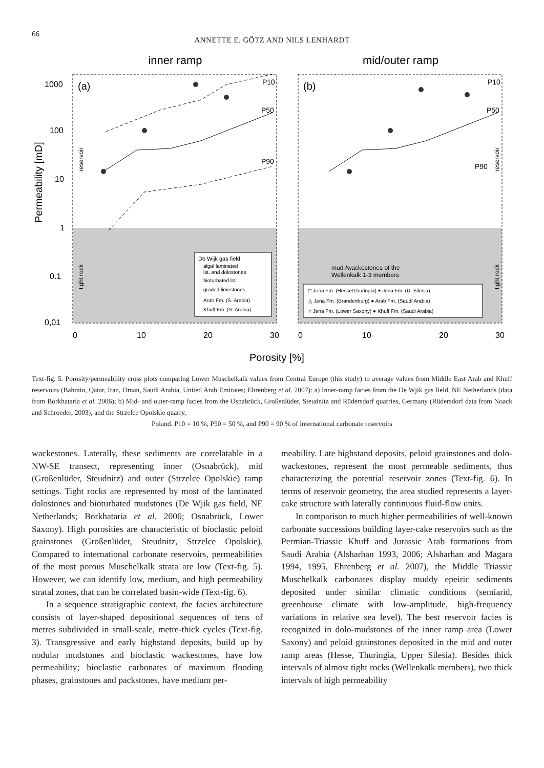66
ANNETTE E. GÖTZ AND NILS LENHARDT
inner ramp
mid/outer ramp
(a)
(b)
1000
100
10
1
0.1
0,01
Permeability [mD]
0
10
20
30
0
10
20
30
Porosity [%]
P10
P50
P90
P10
P50
P90
reservoir
tight rock
reservoir
tight rock
De Wijk gas field
algal laminated
lst. and dolostones
bioturbated lst.
graded limestones
Arab Fm. (S. Arabia)
Khuff Fm. (S. Arabia)
mud-/wackestones of the
Wellenkalk 1-3 members
□ Jena Fm. (Hesse/Thuringia) + Jena Fm. (U. Silesia)
△ Jena Fm. (Brandenburg) ● Arab Fm. (Saudi Arabia)
○ Jena Fm. (Lower Saxony) ● Khuff Fm. (Saudi Arabia)
Text-fig. 5. Porosity/permeability cross plots comparing Lower Muschelkalk values from Central Europe (this study) to average values from Middle East Arab and Khuff reservoirs (Bahrain, Qatar, Iran, Oman, Saudi Arabia, United Arab Emirates; Ehrenberg et al. 2007): a) Inner-ramp facies from the De Wjik gas field, NE Netherlands (data from Borkhataria et al. 2006); b) Mid- and outer-ramp facies from the Osnabrück, Großenlüder, Steudnitz and Rüdersdorf quarries, Germany (Rüdersdorf data from Noack and Schroeder, 2003), and the Strzelce Opolskie quarry,
Poland. P10 = 10 %, P50 = 50 %, and P90 = 90 % of international carbonate reservoirs
wackestones. Laterally, these sediments are correlatable in a NW-SE transect, representing inner (Osnabrück), mid (Großenlüder, Steudnitz) and outer (Strzelce Opolskie) ramp settings. Tight rocks are represented by most of the laminated dolostones and bioturbated mudstones (De Wjik gas field, NE Netherlands; Borkhataria et al. 2006; Osnabrück, Lower Saxony). High porosities are characteristic of bioclastic peloid grainstones (Großenlüder, Steudnitz, Strzelce Opolskie). Compared to international carbonate reservoirs, permeabilities of the most porous Muschelkalk strata are low (Text-fig. 5). However, we can identify low, medium, and high permeability stratal zones, that can be correlated basin-wide (Text-fig. 6).
In a sequence stratigraphic context, the facies architecture consists of layer-shaped depositional sequences of tens of metres subdivided in small-scale, metre-thick cycles (Text-fig. 3). Transgressive and early highstand deposits, build up by nodular mudstones and bioclastic wackestones, have low permeability; bioclastic carbonates of maximum flooding phases, grainstones and packstones, have medium per-
meability. Late highstand deposits, peloid grainstones and dolo-wackestones, represent the most permeable sediments, thus characterizing the potential reservoir zones (Text-fig. 6). In terms of reservoir geometry, the area studied represents a layer-cake structure with laterally continuous fluid-flow units.
In comparison to much higher permeabilities of well-known carbonate successions building layer-cake reservoirs such as the Permian-Triassic Khuff and Jurassic Arab formations from Saudi Arabia (Alsharhan 1993, 2006; Alsharhan and Magara 1994, 1995, Ehrenberg et al. 2007), the Middle Triassic Muschelkalk carbonates display muddy epeiric sediments deposited under similar climatic conditions (semiarid, greenhouse climate with low-amplitude, high-frequency variations in relative sea level). The best reservoir facies is recognized in dolo-mudstones of the inner ramp area (Lower Saxony) and peloid grainstones deposited in the mid and outer ramp areas (Hesse, Thuringia, Upper Silesia). Besides thick intervals of almost tight rocks (Wellenkalk members), two thick intervals of high permeability